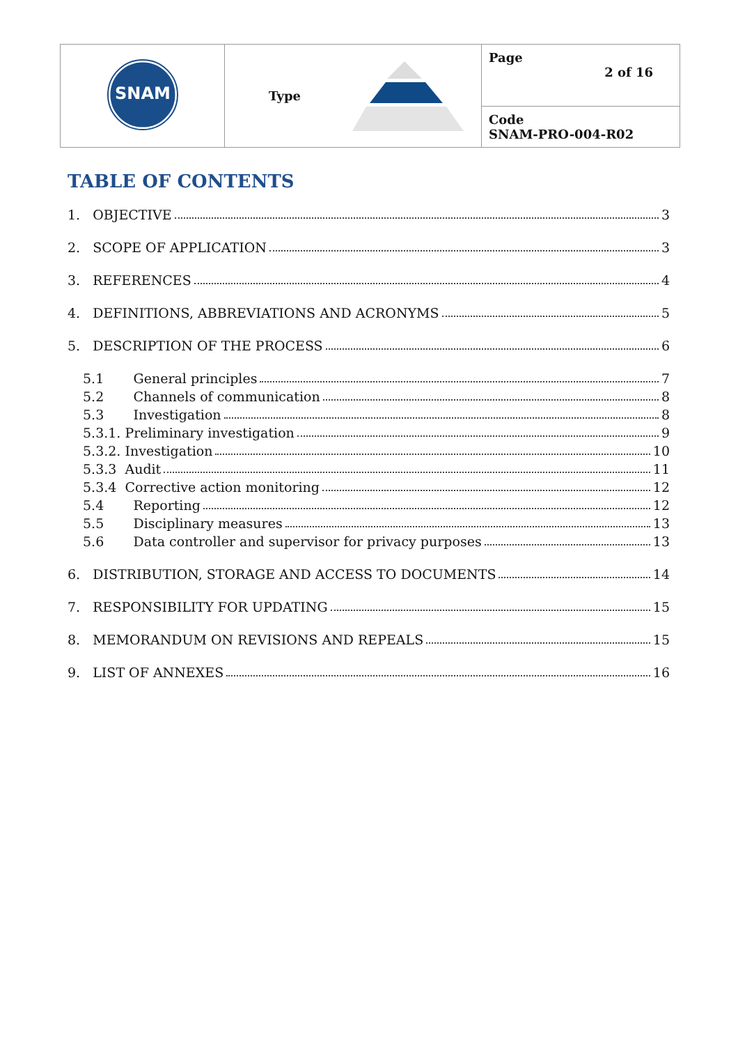| SNAM | Type | Page 2 of 16 |
| | | Code SNAM-PRO-004-R02 |
TABLE OF CONTENTS
1. OBJECTIVE 3
2. SCOPE OF APPLICATION 3
3. REFERENCES 4
4. DEFINITIONS, ABBREVIATIONS AND ACRONYMS 5
5. DESCRIPTION OF THE PROCESS 6
5.1 General principles 7
5.2 Channels of communication 8
5.3 Investigation 8
5.3.1. Preliminary investigation 9
5.3.2. Investigation 10
5.3.3 Audit 11
5.3.4 Corrective action monitoring 12
5.4 Reporting 12
5.5 Disciplinary measures 13
5.6 Data controller and supervisor for privacy purposes 13
6. DISTRIBUTION, STORAGE AND ACCESS TO DOCUMENTS 14
7. RESPONSIBILITY FOR UPDATING 15
8. MEMORANDUM ON REVISIONS AND REPEALS 15
9. LIST OF ANNEXES 16